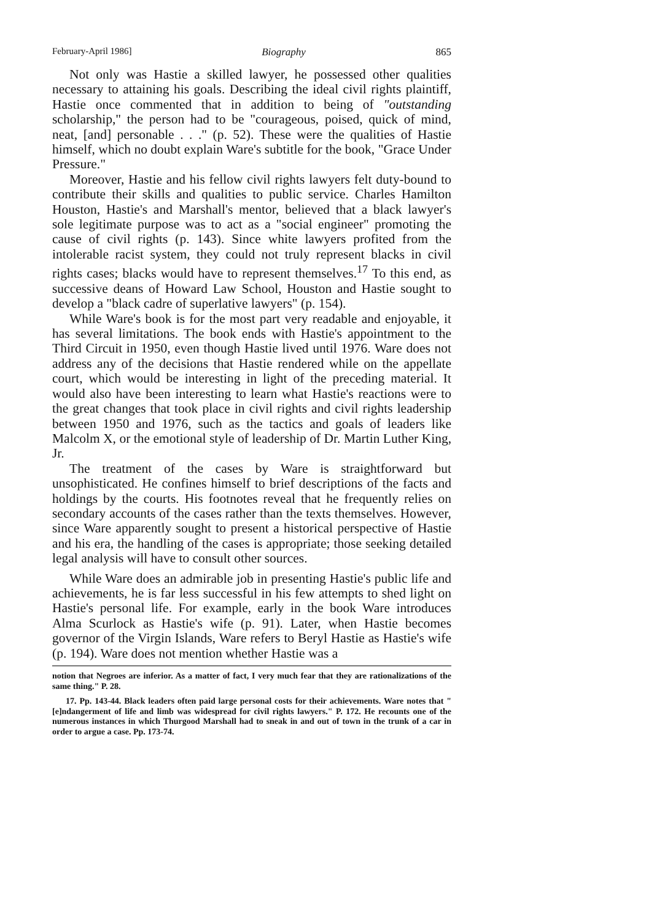February-April 1986] Biography 865
Not only was Hastie a skilled lawyer, he possessed other qualities necessary to attaining his goals. Describing the ideal civil rights plaintiff, Hastie once commented that in addition to being of "outstanding scholarship," the person had to be "courageous, poised, quick of mind, neat, [and] personable . . ." (p. 52). These were the qualities of Hastie himself, which no doubt explain Ware's subtitle for the book, "Grace Under Pressure."
Moreover, Hastie and his fellow civil rights lawyers felt duty-bound to contribute their skills and qualities to public service. Charles Hamilton Houston, Hastie's and Marshall's mentor, believed that a black lawyer's sole legitimate purpose was to act as a "social engineer" promoting the cause of civil rights (p. 143). Since white lawyers profited from the intolerable racist system, they could not truly represent blacks in civil rights cases; blacks would have to represent themselves.<sup>17</sup> To this end, as successive deans of Howard Law School, Houston and Hastie sought to develop a "black cadre of superlative lawyers" (p. 154).
While Ware's book is for the most part very readable and enjoyable, it has several limitations. The book ends with Hastie's appointment to the Third Circuit in 1950, even though Hastie lived until 1976. Ware does not address any of the decisions that Hastie rendered while on the appellate court, which would be interesting in light of the preceding material. It would also have been interesting to learn what Hastie's reactions were to the great changes that took place in civil rights and civil rights leadership between 1950 and 1976, such as the tactics and goals of leaders like Malcolm X, or the emotional style of leadership of Dr. Martin Luther King, Jr.
The treatment of the cases by Ware is straightforward but unsophisticated. He confines himself to brief descriptions of the facts and holdings by the courts. His footnotes reveal that he frequently relies on secondary accounts of the cases rather than the texts themselves. However, since Ware apparently sought to present a historical perspective of Hastie and his era, the handling of the cases is appropriate; those seeking detailed legal analysis will have to consult other sources.
While Ware does an admirable job in presenting Hastie's public life and achievements, he is far less successful in his few attempts to shed light on Hastie's personal life. For example, early in the book Ware introduces Alma Scurlock as Hastie's wife (p. 91). Later, when Hastie becomes governor of the Virgin Islands, Ware refers to Beryl Hastie as Hastie's wife (p. 194). Ware does not mention whether Hastie was a
notion that Negroes are inferior. As a matter of fact, I very much fear that they are rationalizations of the same thing." P. 28.
17. Pp. 143-44. Black leaders often paid large personal costs for their achievements. Ware notes that "[e]ndangerment of life and limb was widespread for civil rights lawyers." P. 172. He recounts one of the numerous instances in which Thurgood Marshall had to sneak in and out of town in the trunk of a car in order to argue a case. Pp. 173-74.